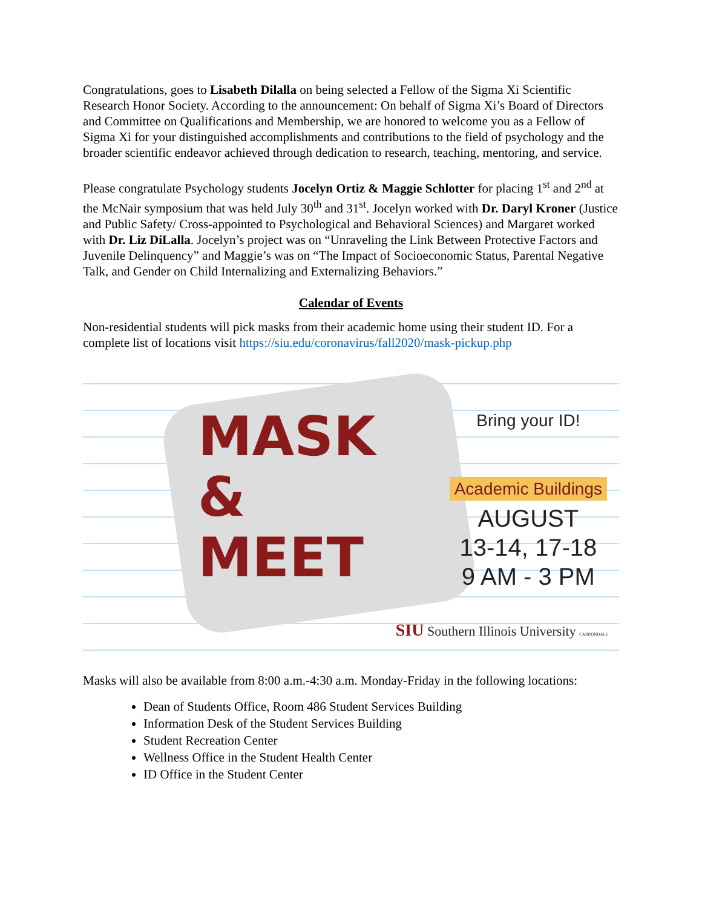Congratulations, goes to Lisabeth Dilalla on being selected a Fellow of the Sigma Xi Scientific Research Honor Society. According to the announcement: On behalf of Sigma Xi’s Board of Directors and Committee on Qualifications and Membership, we are honored to welcome you as a Fellow of Sigma Xi for your distinguished accomplishments and contributions to the field of psychology and the broader scientific endeavor achieved through dedication to research, teaching, mentoring, and service.
Please congratulate Psychology students Jocelyn Ortiz & Maggie Schlotter for placing 1<sup>st</sup> and 2<sup>nd</sup> at the McNair symposium that was held July 30<sup>th</sup> and 31<sup>st</sup>. Jocelyn worked with Dr. Daryl Kroner (Justice and Public Safety/ Cross-appointed to Psychological and Behavioral Sciences) and Margaret worked with Dr. Liz DiLalla. Jocelyn’s project was on “Unraveling the Link Between Protective Factors and Juvenile Delinquency” and Maggie’s was on “The Impact of Socioeconomic Status, Parental Negative Talk, and Gender on Child Internalizing and Externalizing Behaviors.”
Calendar of Events
Non-residential students will pick masks from their academic home using their student ID. For a complete list of locations visit https://siu.edu/coronavirus/fall2020/mask-pickup.php
MASK
&
MEET
Bring your ID!
Academic Buildings
AUGUST
13-14, 17-18
9 AM - 3 PM
SIU Southern Illinois University CARBONDALE
Masks will also be available from 8:00 a.m.-4:30 a.m. Monday-Friday in the following locations:
Dean of Students Office, Room 486 Student Services Building
Information Desk of the Student Services Building
Student Recreation Center
Wellness Office in the Student Health Center
ID Office in the Student Center